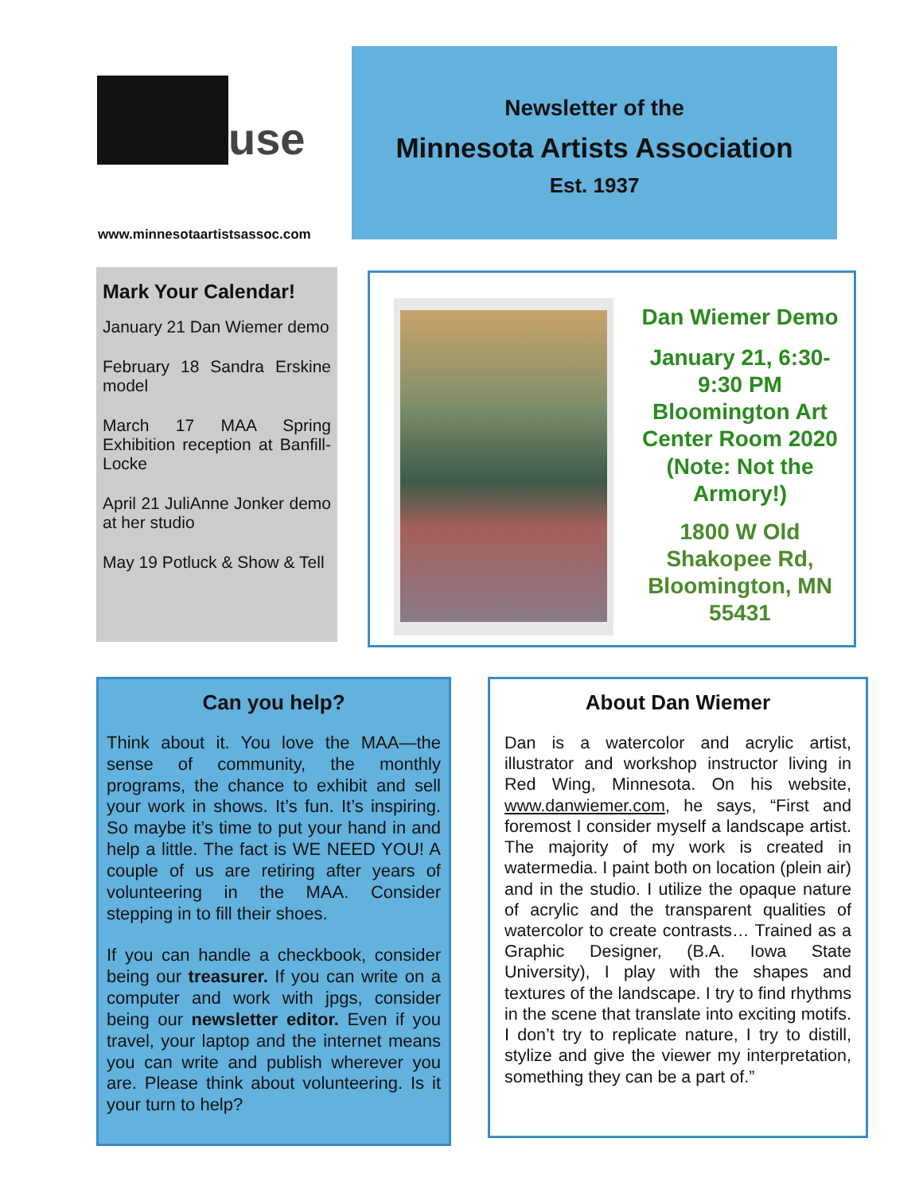use
www.minnesotaartistsassoc.com
Newsletter of the
Minnesota Artists Association
Est. 1937
Mark Your Calendar!
January 21 Dan Wiemer demo
February 18 Sandra Erskine model
March 17 MAA Spring Exhibition reception at Banfill-Locke
April 21 JuliAnne Jonker demo at her studio
May 19 Potluck & Show & Tell
Dan Wiemer Demo
January 21, 6:30-9:30 PM Bloomington Art Center Room 2020 (Note: Not the Armory!)
1800 W Old Shakopee Rd, Bloomington, MN 55431
Can you help?
Think about it. You love the MAA—the sense of community, the monthly programs, the chance to exhibit and sell your work in shows. It’s fun. It’s inspiring. So maybe it’s time to put your hand in and help a little. The fact is WE NEED YOU! A couple of us are retiring after years of volunteering in the MAA. Consider stepping in to fill their shoes.
If you can handle a checkbook, consider being our treasurer. If you can write on a computer and work with jpgs, consider being our newsletter editor. Even if you travel, your laptop and the internet means you can write and publish wherever you are. Please think about volunteering. Is it your turn to help?
About Dan Wiemer
Dan is a watercolor and acrylic artist, illustrator and workshop instructor living in Red Wing, Minnesota. On his website, www.danwiemer.com, he says, “First and foremost I consider myself a landscape artist. The majority of my work is created in watermedia. I paint both on location (plein air) and in the studio. I utilize the opaque nature of acrylic and the transparent qualities of watercolor to create contrasts… Trained as a Graphic Designer, (B.A. Iowa State University), I play with the shapes and textures of the landscape. I try to find rhythms in the scene that translate into exciting motifs. I don’t try to replicate nature, I try to distill, stylize and give the viewer my interpretation, something they can be a part of.”